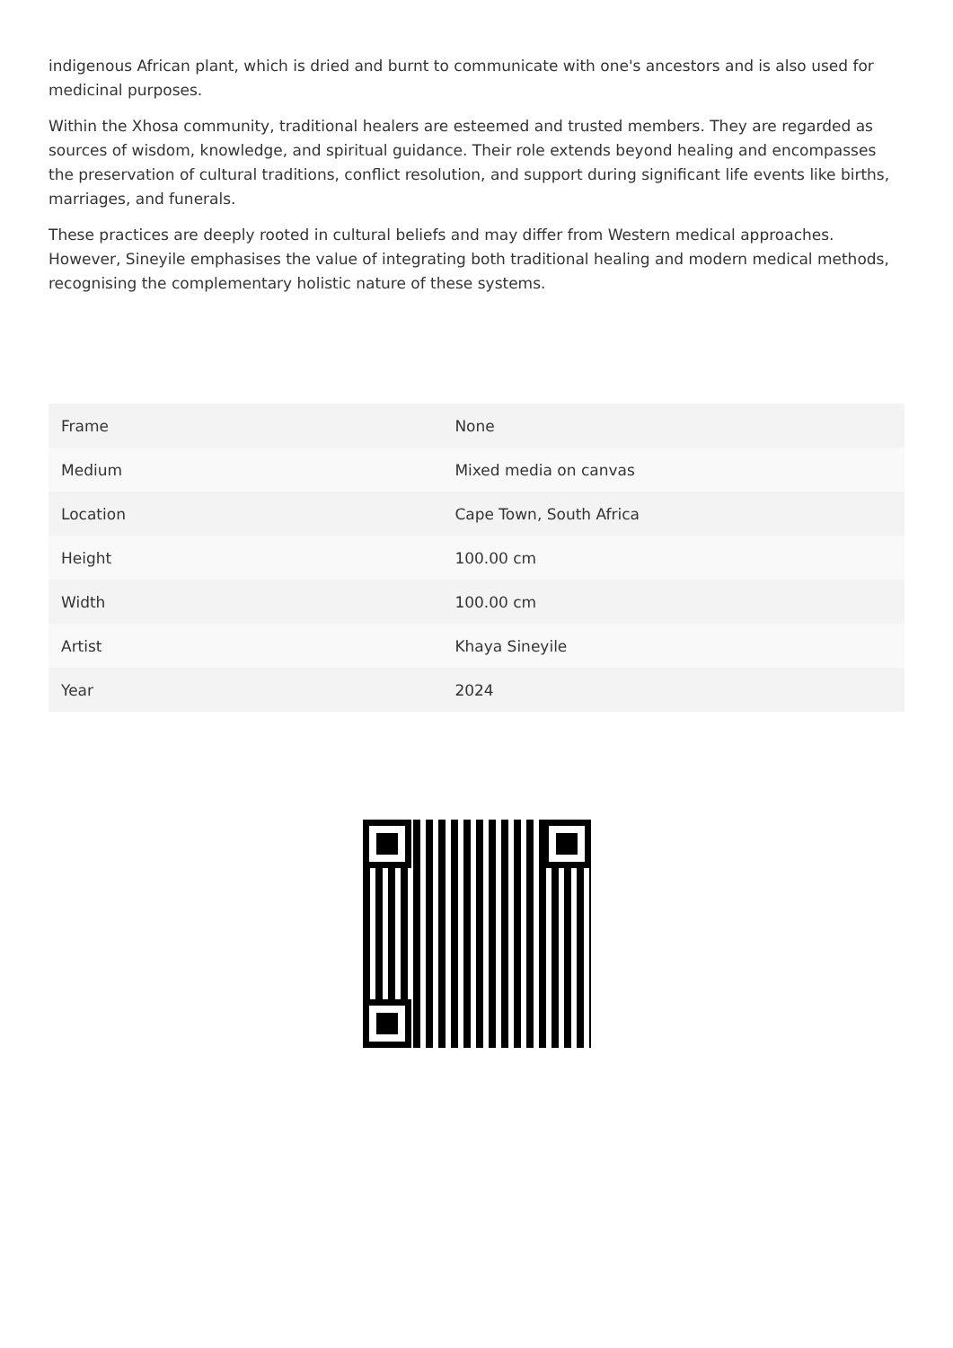indigenous African plant, which is dried and burnt to communicate with one's ancestors and is also used for medicinal purposes.
Within the Xhosa community, traditional healers are esteemed and trusted members. They are regarded as sources of wisdom, knowledge, and spiritual guidance. Their role extends beyond healing and encompasses the preservation of cultural traditions, conflict resolution, and support during significant life events like births, marriages, and funerals.
These practices are deeply rooted in cultural beliefs and may differ from Western medical approaches. However, Sineyile emphasises the value of integrating both traditional healing and modern medical methods, recognising the complementary holistic nature of these systems.
| Frame | None |
| Medium | Mixed media on canvas |
| Location | Cape Town, South Africa |
| Height | 100.00 cm |
| Width | 100.00 cm |
| Artist | Khaya Sineyile |
| Year | 2024 |